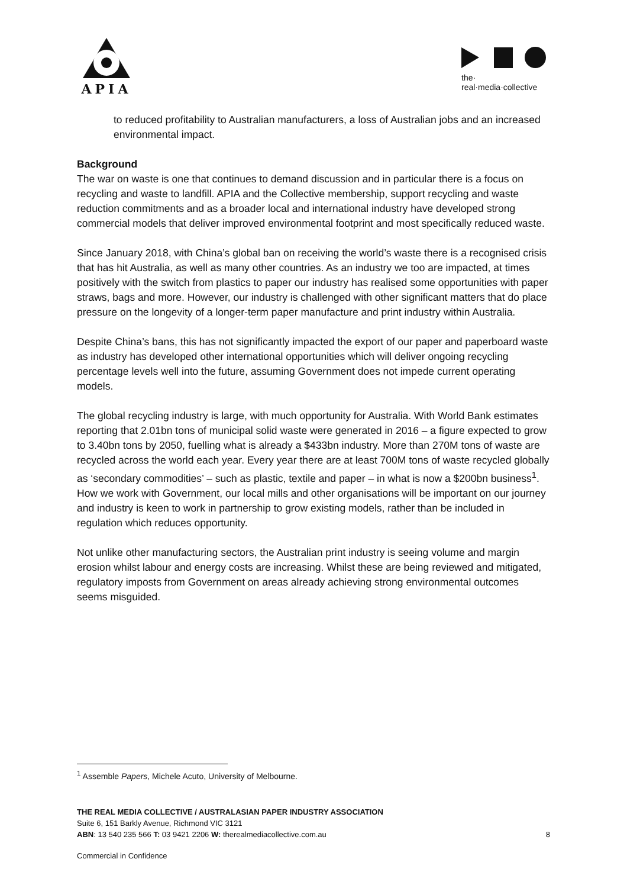APIA
the·
real·media·collective
to reduced profitability to Australian manufacturers, a loss of Australian jobs and an increased environmental impact.
Background
The war on waste is one that continues to demand discussion and in particular there is a focus on recycling and waste to landfill. APIA and the Collective membership, support recycling and waste reduction commitments and as a broader local and international industry have developed strong commercial models that deliver improved environmental footprint and most specifically reduced waste.
Since January 2018, with China’s global ban on receiving the world’s waste there is a recognised crisis that has hit Australia, as well as many other countries. As an industry we too are impacted, at times positively with the switch from plastics to paper our industry has realised some opportunities with paper straws, bags and more. However, our industry is challenged with other significant matters that do place pressure on the longevity of a longer-term paper manufacture and print industry within Australia.
Despite China’s bans, this has not significantly impacted the export of our paper and paperboard waste as industry has developed other international opportunities which will deliver ongoing recycling percentage levels well into the future, assuming Government does not impede current operating models.
The global recycling industry is large, with much opportunity for Australia. With World Bank estimates reporting that 2.01bn tons of municipal solid waste were generated in 2016 – a figure expected to grow to 3.40bn tons by 2050, fuelling what is already a $433bn industry. More than 270M tons of waste are recycled across the world each year. Every year there are at least 700M tons of waste recycled globally as ‘secondary commodities’ – such as plastic, textile and paper – in what is now a $200bn business<sup>1</sup>. How we work with Government, our local mills and other organisations will be important on our journey and industry is keen to work in partnership to grow existing models, rather than be included in regulation which reduces opportunity.
Not unlike other manufacturing sectors, the Australian print industry is seeing volume and margin erosion whilst labour and energy costs are increasing. Whilst these are being reviewed and mitigated, regulatory imposts from Government on areas already achieving strong environmental outcomes seems misguided.
<sup>1</sup> Assemble Papers, Michele Acuto, University of Melbourne.
THE REAL MEDIA COLLECTIVE / AUSTRALASIAN PAPER INDUSTRY ASSOCIATION
Suite 6, 151 Barkly Avenue, Richmond VIC 3121
ABN: 13 540 235 566 T: 03 9421 2206 W: therealmediacollective.com.au 8
Commercial in Confidence